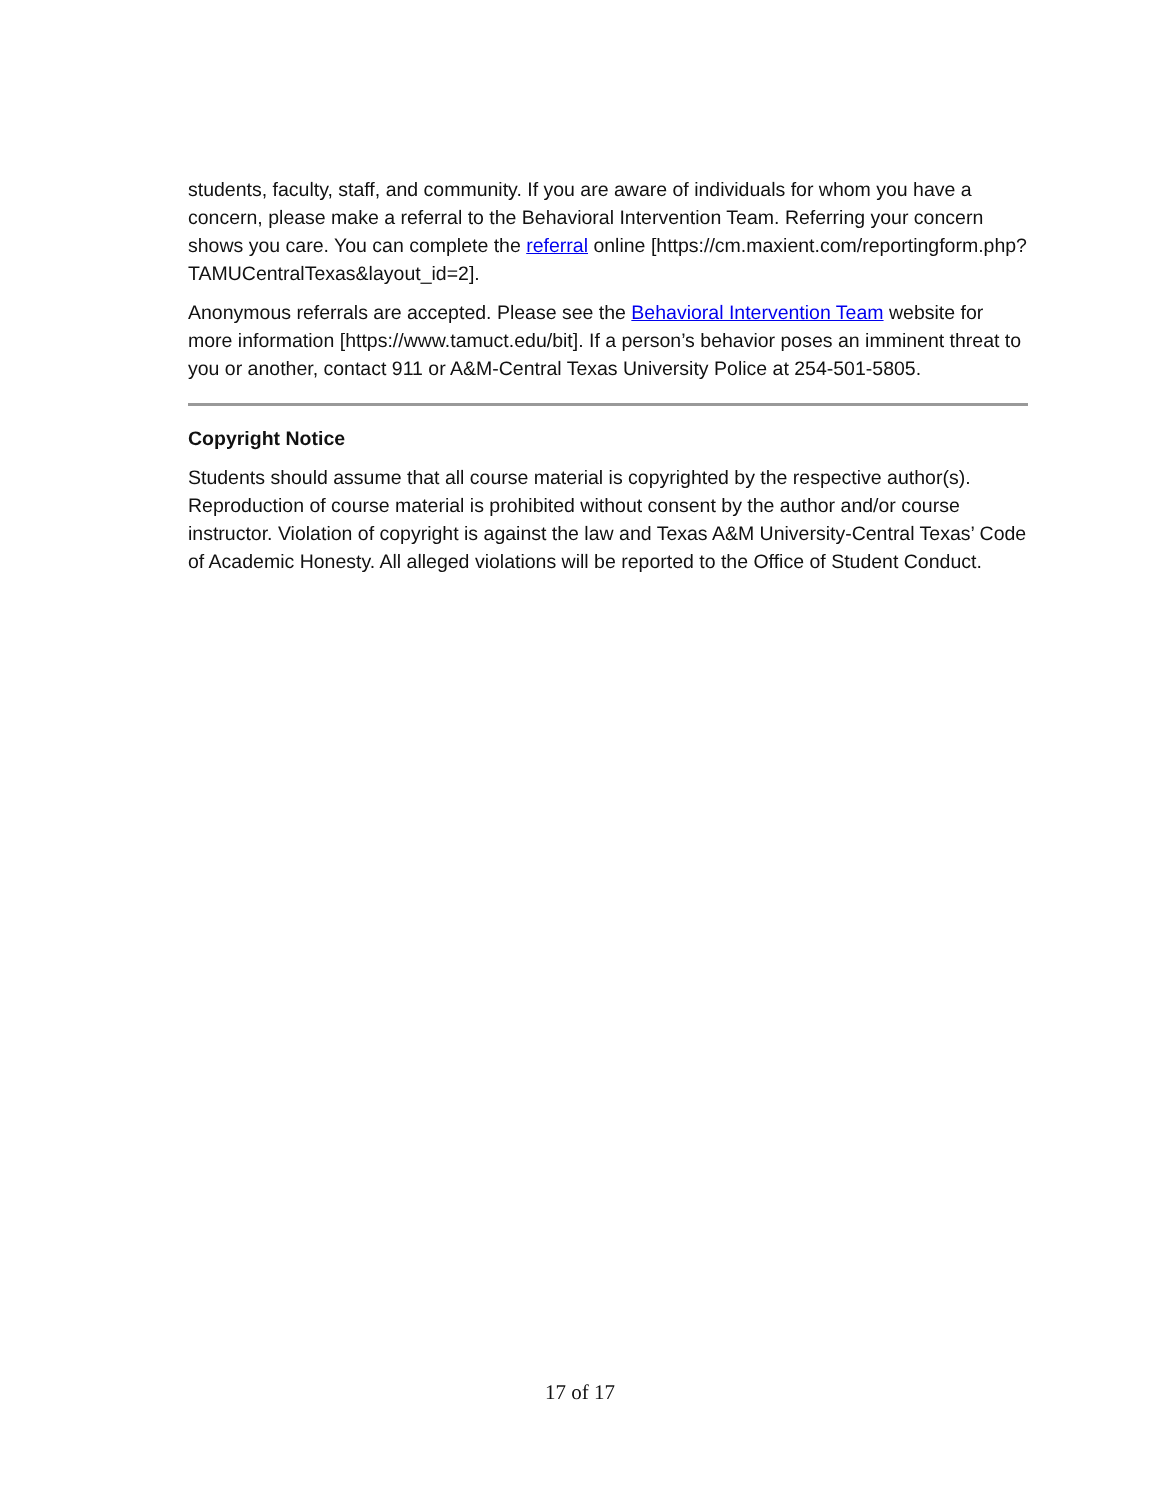students, faculty, staff, and community. If you are aware of individuals for whom you have a concern, please make a referral to the Behavioral Intervention Team. Referring your concern shows you care. You can complete the referral online [https://cm.maxient.com/reportingform.php?TAMUCentralTexas&layout_id=2].
Anonymous referrals are accepted. Please see the Behavioral Intervention Team website for more information [https://www.tamuct.edu/bit]. If a person’s behavior poses an imminent threat to you or another, contact 911 or A&M-Central Texas University Police at 254-501-5805.
Copyright Notice
Students should assume that all course material is copyrighted by the respective author(s). Reproduction of course material is prohibited without consent by the author and/or course instructor. Violation of copyright is against the law and Texas A&M University-Central Texas’ Code of Academic Honesty. All alleged violations will be reported to the Office of Student Conduct.
17 of 17